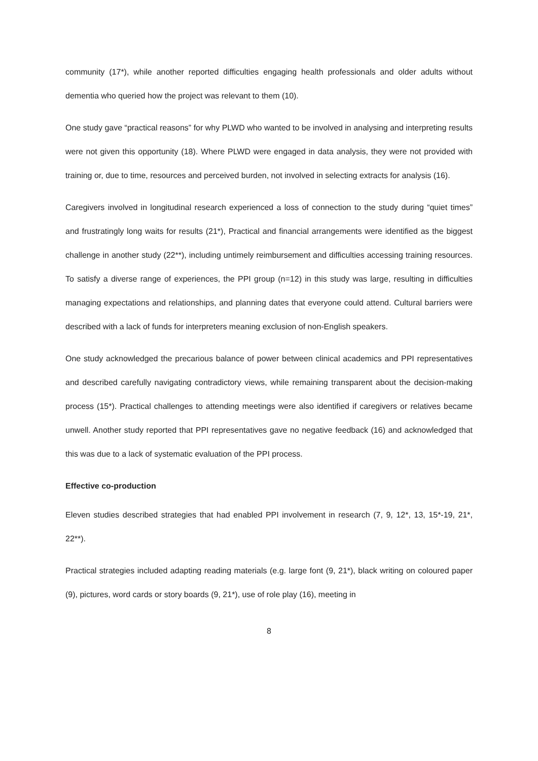community (17*), while another reported difficulties engaging health professionals and older adults without dementia who queried how the project was relevant to them (10).
One study gave “practical reasons” for why PLWD who wanted to be involved in analysing and interpreting results were not given this opportunity (18). Where PLWD were engaged in data analysis, they were not provided with training or, due to time, resources and perceived burden, not involved in selecting extracts for analysis (16).
Caregivers involved in longitudinal research experienced a loss of connection to the study during “quiet times” and frustratingly long waits for results (21*), Practical and financial arrangements were identified as the biggest challenge in another study (22**), including untimely reimbursement and difficulties accessing training resources. To satisfy a diverse range of experiences, the PPI group (n=12) in this study was large, resulting in difficulties managing expectations and relationships, and planning dates that everyone could attend. Cultural barriers were described with a lack of funds for interpreters meaning exclusion of non-English speakers.
One study acknowledged the precarious balance of power between clinical academics and PPI representatives and described carefully navigating contradictory views, while remaining transparent about the decision-making process (15*). Practical challenges to attending meetings were also identified if caregivers or relatives became unwell. Another study reported that PPI representatives gave no negative feedback (16) and acknowledged that this was due to a lack of systematic evaluation of the PPI process.
Effective co-production
Eleven studies described strategies that had enabled PPI involvement in research (7, 9, 12*, 13, 15*-19, 21*, 22**).
Practical strategies included adapting reading materials (e.g. large font (9, 21*), black writing on coloured paper (9), pictures, word cards or story boards (9, 21*), use of role play (16), meeting in
8